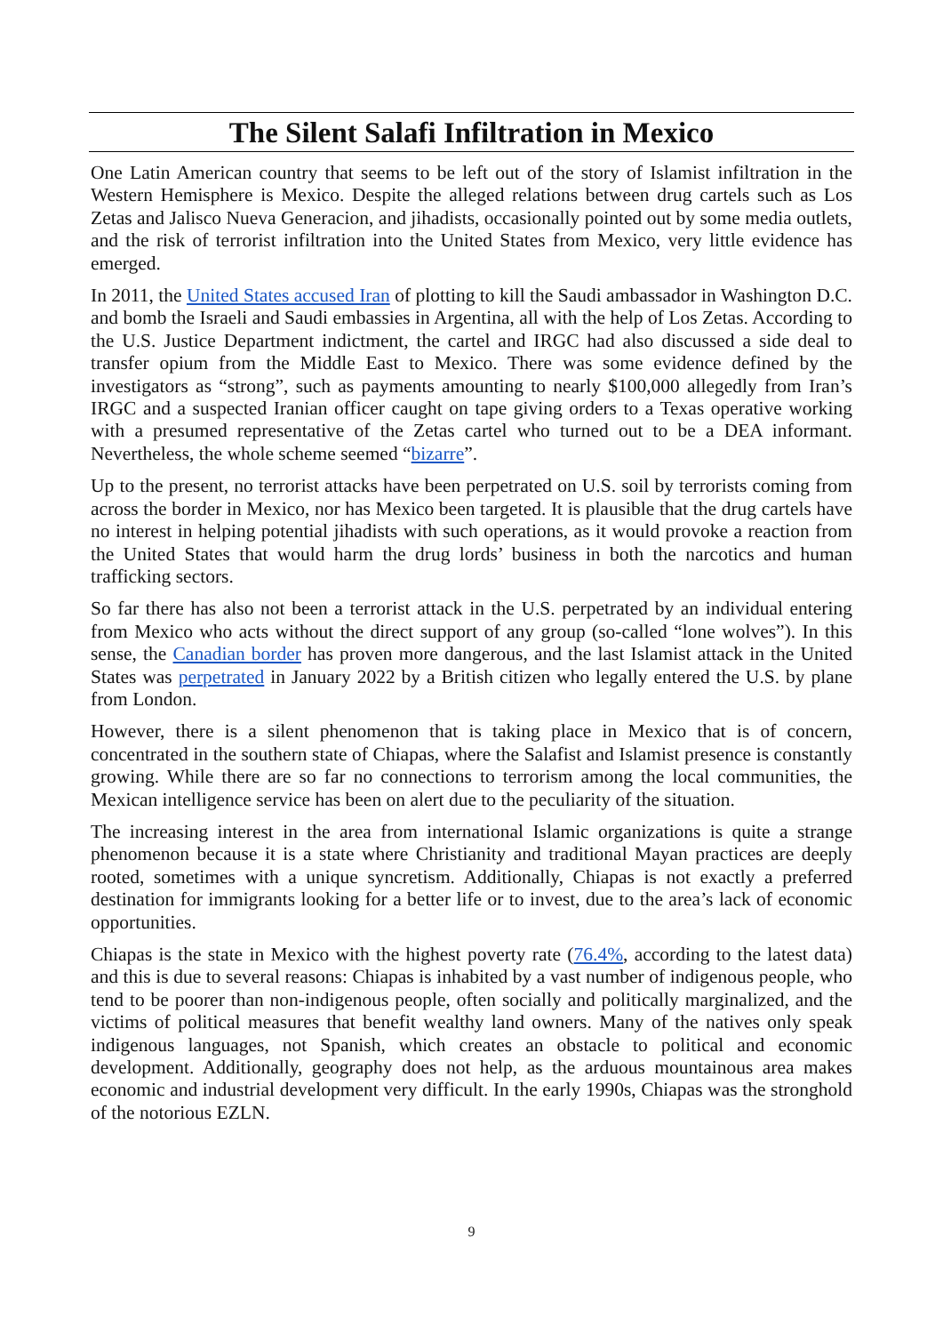The Silent Salafi Infiltration in Mexico
One Latin American country that seems to be left out of the story of Islamist infiltration in the Western Hemisphere is Mexico. Despite the alleged relations between drug cartels such as Los Zetas and Jalisco Nueva Generacion, and jihadists, occasionally pointed out by some media outlets, and the risk of terrorist infiltration into the United States from Mexico, very little evidence has emerged.
In 2011, the United States accused Iran of plotting to kill the Saudi ambassador in Washington D.C. and bomb the Israeli and Saudi embassies in Argentina, all with the help of Los Zetas. According to the U.S. Justice Department indictment, the cartel and IRGC had also discussed a side deal to transfer opium from the Middle East to Mexico. There was some evidence defined by the investigators as “strong”, such as payments amounting to nearly $100,000 allegedly from Iran’s IRGC and a suspected Iranian officer caught on tape giving orders to a Texas operative working with a presumed representative of the Zetas cartel who turned out to be a DEA informant. Nevertheless, the whole scheme seemed “bizarre”.
Up to the present, no terrorist attacks have been perpetrated on U.S. soil by terrorists coming from across the border in Mexico, nor has Mexico been targeted. It is plausible that the drug cartels have no interest in helping potential jihadists with such operations, as it would provoke a reaction from the United States that would harm the drug lords’ business in both the narcotics and human trafficking sectors.
So far there has also not been a terrorist attack in the U.S. perpetrated by an individual entering from Mexico who acts without the direct support of any group (so-called “lone wolves”). In this sense, the Canadian border has proven more dangerous, and the last Islamist attack in the United States was perpetrated in January 2022 by a British citizen who legally entered the U.S. by plane from London.
However, there is a silent phenomenon that is taking place in Mexico that is of concern, concentrated in the southern state of Chiapas, where the Salafist and Islamist presence is constantly growing. While there are so far no connections to terrorism among the local communities, the Mexican intelligence service has been on alert due to the peculiarity of the situation.
The increasing interest in the area from international Islamic organizations is quite a strange phenomenon because it is a state where Christianity and traditional Mayan practices are deeply rooted, sometimes with a unique syncretism. Additionally, Chiapas is not exactly a preferred destination for immigrants looking for a better life or to invest, due to the area’s lack of economic opportunities.
Chiapas is the state in Mexico with the highest poverty rate (76.4%, according to the latest data) and this is due to several reasons: Chiapas is inhabited by a vast number of indigenous people, who tend to be poorer than non-indigenous people, often socially and politically marginalized, and the victims of political measures that benefit wealthy land owners. Many of the natives only speak indigenous languages, not Spanish, which creates an obstacle to political and economic development. Additionally, geography does not help, as the arduous mountainous area makes economic and industrial development very difficult. In the early 1990s, Chiapas was the stronghold of the notorious EZLN.
9